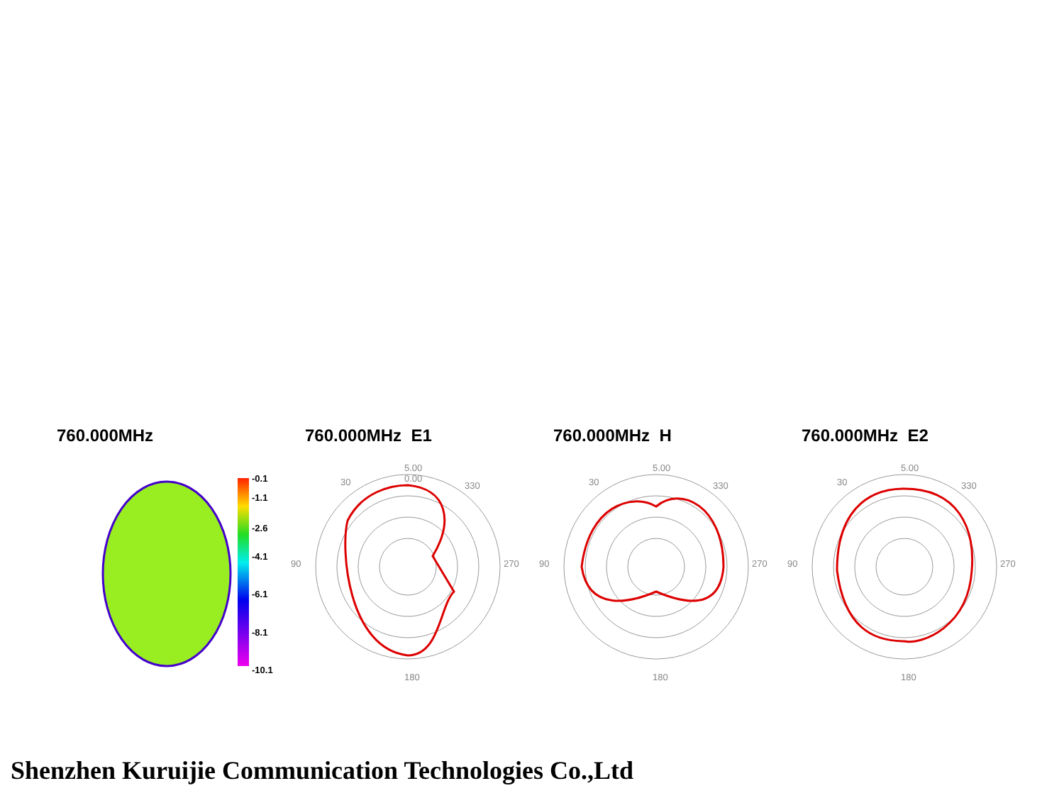760.000MHz
-0.1
-1.1
-2.6
-4.1
-6.1
-8.1
-10.1
760.000MHz E1
5.00
0.00
30
330
90
270
180
760.000MHz H
5.00
30
330
90
270
180
760.000MHz E2
5.00
30
330
90
270
180
Shenzhen Kuruijie Communication Technologies Co.,Ltd